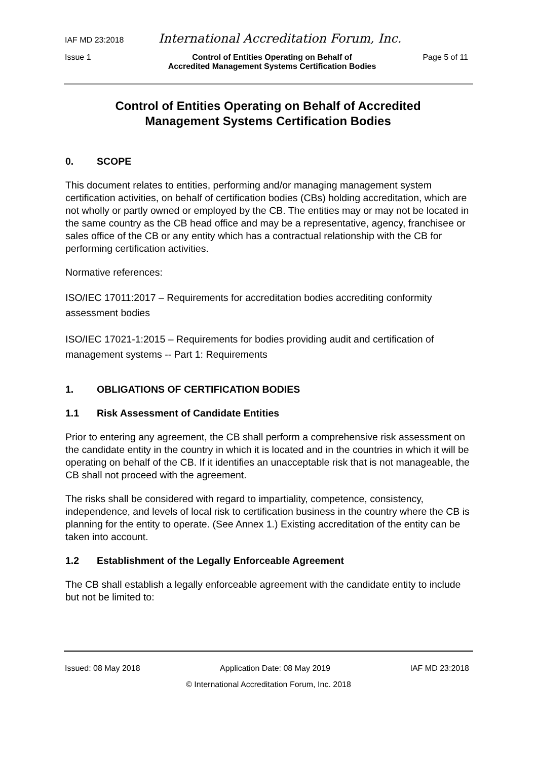IAF MD 23:2018 International Accreditation Forum, Inc.
Issue 1 Control of Entities Operating on Behalf of
Accredited Management Systems Certification Bodies Page 5 of 11
Control of Entities Operating on Behalf of Accredited
Management Systems Certification Bodies
0. SCOPE
This document relates to entities, performing and/or managing management system certification activities, on behalf of certification bodies (CBs) holding accreditation, which are not wholly or partly owned or employed by the CB. The entities may or may not be located in the same country as the CB head office and may be a representative, agency, franchisee or sales office of the CB or any entity which has a contractual relationship with the CB for performing certification activities.
Normative references:
ISO/IEC 17011:2017 – Requirements for accreditation bodies accrediting conformity assessment bodies
ISO/IEC 17021-1:2015 – Requirements for bodies providing audit and certification of management systems -- Part 1: Requirements
1. OBLIGATIONS OF CERTIFICATION BODIES
1.1 Risk Assessment of Candidate Entities
Prior to entering any agreement, the CB shall perform a comprehensive risk assessment on the candidate entity in the country in which it is located and in the countries in which it will be operating on behalf of the CB. If it identifies an unacceptable risk that is not manageable, the CB shall not proceed with the agreement.
The risks shall be considered with regard to impartiality, competence, consistency, independence, and levels of local risk to certification business in the country where the CB is planning for the entity to operate. (See Annex 1.) Existing accreditation of the entity can be taken into account.
1.2 Establishment of the Legally Enforceable Agreement
The CB shall establish a legally enforceable agreement with the candidate entity to include but not be limited to:
Issued: 08 May 2018 Application Date: 08 May 2019 IAF MD 23:2018
© International Accreditation Forum, Inc. 2018